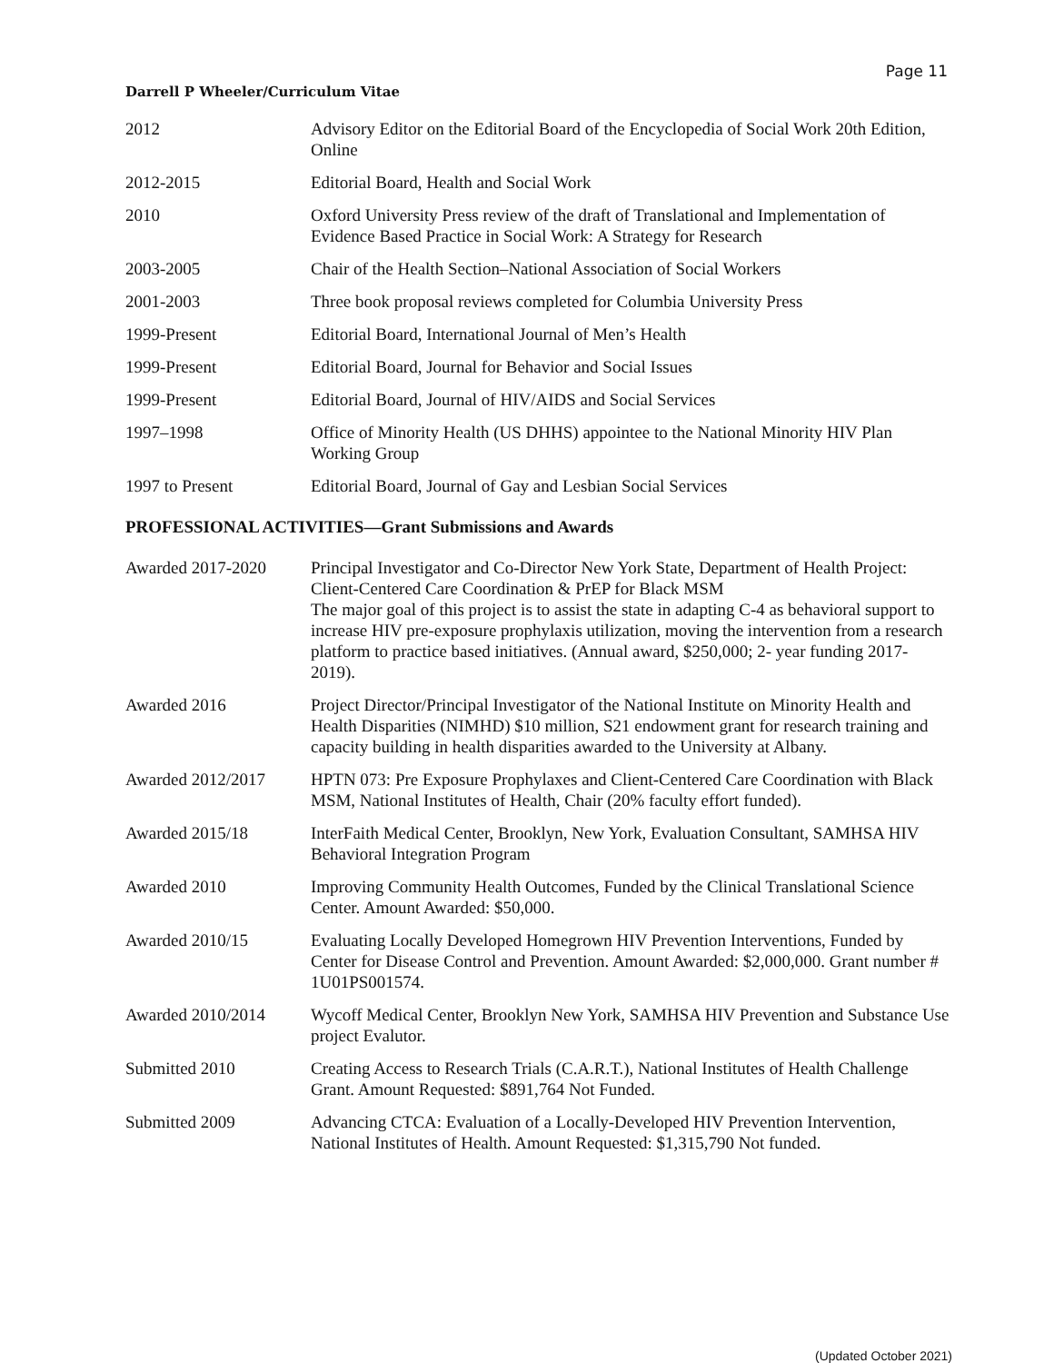Page 11
Darrell P Wheeler/Curriculum Vitae
| 2012 | Advisory Editor on the Editorial Board of the Encyclopedia of Social Work 20th Edition, Online |
| 2012-2015 | Editorial Board, Health and Social Work |
| 2010 | Oxford University Press review of the draft of Translational and Implementation of Evidence Based Practice in Social Work: A Strategy for Research |
| 2003-2005 | Chair of the Health Section–National Association of Social Workers |
| 2001-2003 | Three book proposal reviews completed for Columbia University Press |
| 1999-Present | Editorial Board, International Journal of Men’s Health |
| 1999-Present | Editorial Board, Journal for Behavior and Social Issues |
| 1999-Present | Editorial Board, Journal of HIV/AIDS and Social Services |
| 1997–1998 | Office of Minority Health (US DHHS) appointee to the National Minority HIV Plan Working Group |
| 1997 to Present | Editorial Board, Journal of Gay and Lesbian Social Services |
PROFESSIONAL ACTIVITIES—Grant Submissions and Awards
| Awarded 2017-2020 | Principal Investigator and Co-Director New York State, Department of Health Project: Client-Centered Care Coordination & PrEP for Black MSM The major goal of this project is to assist the state in adapting C-4 as behavioral support to increase HIV pre-exposure prophylaxis utilization, moving the intervention from a research platform to practice based initiatives. (Annual award, $250,000; 2- year funding 2017-2019). |
| Awarded 2016 | Project Director/Principal Investigator of the National Institute on Minority Health and Health Disparities (NIMHD) $10 million, S21 endowment grant for research training and capacity building in health disparities awarded to the University at Albany. |
| Awarded 2012/2017 | HPTN 073: Pre Exposure Prophylaxes and Client-Centered Care Coordination with Black MSM, National Institutes of Health, Chair (20% faculty effort funded). |
| Awarded 2015/18 | InterFaith Medical Center, Brooklyn, New York, Evaluation Consultant, SAMHSA HIV Behavioral Integration Program |
| Awarded 2010 | Improving Community Health Outcomes, Funded by the Clinical Translational Science Center. Amount Awarded: $50,000. |
| Awarded 2010/15 | Evaluating Locally Developed Homegrown HIV Prevention Interventions, Funded by Center for Disease Control and Prevention. Amount Awarded: $2,000,000. Grant number # 1U01PS001574. |
| Awarded 2010/2014 | Wycoff Medical Center, Brooklyn New York, SAMHSA HIV Prevention and Substance Use project Evalutor. |
| Submitted 2010 | Creating Access to Research Trials (C.A.R.T.), National Institutes of Health Challenge Grant. Amount Requested: $891,764 Not Funded. |
| Submitted 2009 | Advancing CTCA: Evaluation of a Locally-Developed HIV Prevention Intervention, National Institutes of Health. Amount Requested: $1,315,790 Not funded. |
(Updated October 2021)